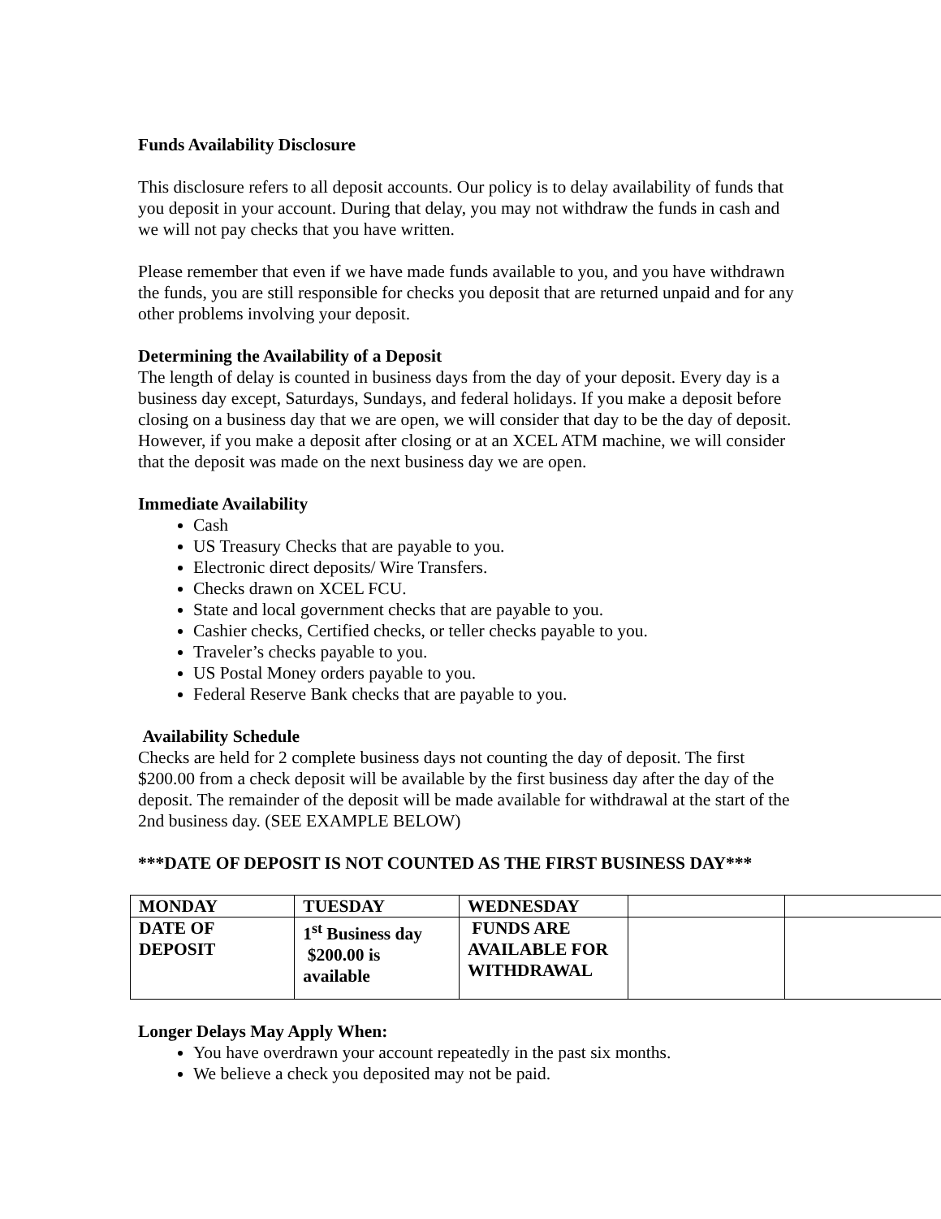Funds Availability Disclosure
This disclosure refers to all deposit accounts. Our policy is to delay availability of funds that you deposit in your account. During that delay, you may not withdraw the funds in cash and we will not pay checks that you have written.
Please remember that even if we have made funds available to you, and you have withdrawn the funds, you are still responsible for checks you deposit that are returned unpaid and for any other problems involving your deposit.
Determining the Availability of a Deposit
The length of delay is counted in business days from the day of your deposit. Every day is a business day except, Saturdays, Sundays, and federal holidays. If you make a deposit before closing on a business day that we are open, we will consider that day to be the day of deposit. However, if you make a deposit after closing or at an XCEL ATM machine, we will consider that the deposit was made on the next business day we are open.
Immediate Availability
Cash
US Treasury Checks that are payable to you.
Electronic direct deposits/ Wire Transfers.
Checks drawn on XCEL FCU.
State and local government checks that are payable to you.
Cashier checks, Certified checks, or teller checks payable to you.
Traveler’s checks payable to you.
US Postal Money orders payable to you.
Federal Reserve Bank checks that are payable to you.
Availability Schedule
Checks are held for 2 complete business days not counting the day of deposit. The first $200.00 from a check deposit will be available by the first business day after the day of the deposit. The remainder of the deposit will be made available for withdrawal at the start of the 2nd business day. (SEE EXAMPLE BELOW)
***DATE OF DEPOSIT IS NOT COUNTED AS THE FIRST BUSINESS DAY***
| MONDAY | TUESDAY | WEDNESDAY | | |
| DATE OF DEPOSIT | 1<sup>st</sup> Business day $200.00 is available | FUNDS ARE AVAILABLE FOR WITHDRAWAL | | |
Longer Delays May Apply When:
You have overdrawn your account repeatedly in the past six months.
We believe a check you deposited may not be paid.